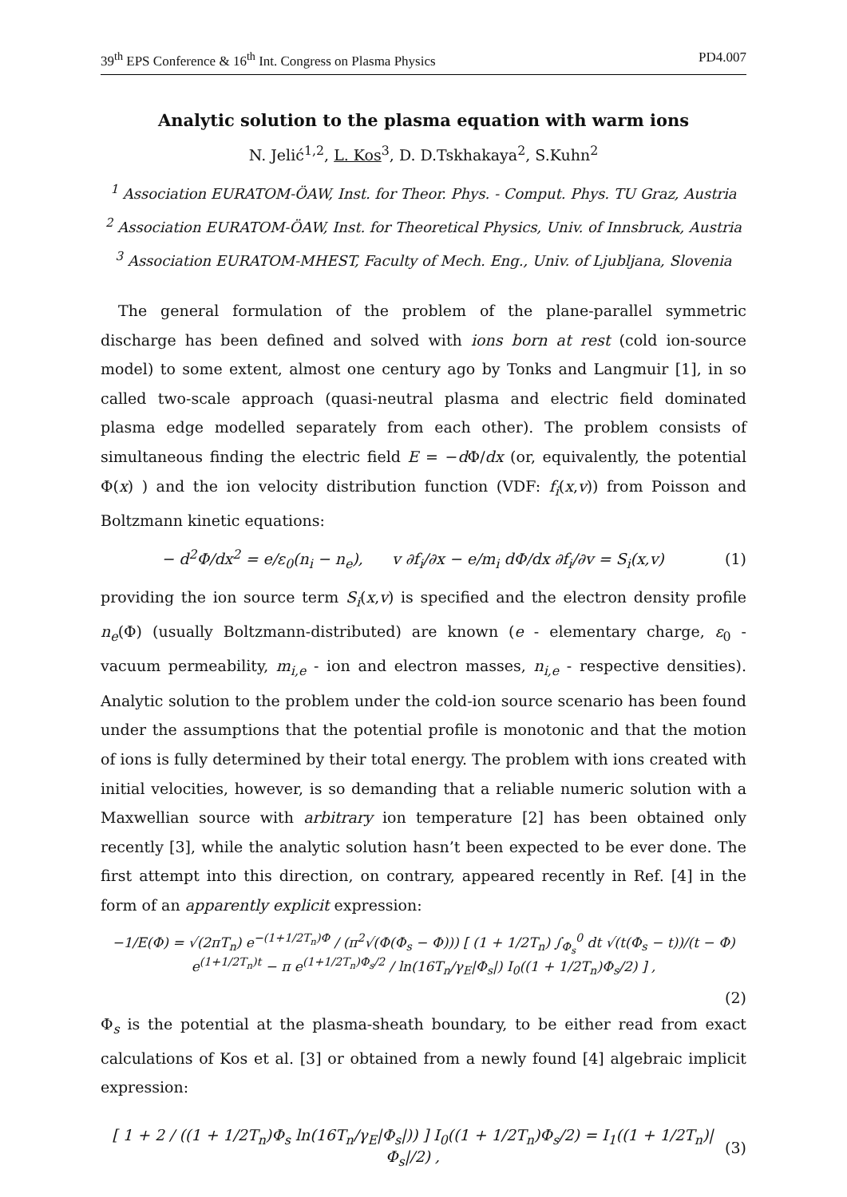39<sup>th</sup> EPS Conference & 16<sup>th</sup> Int. Congress on Plasma Physics PD4.007
Analytic solution to the plasma equation with warm ions
N. Jelić<sup>1,2</sup>, L. Kos<sup>3</sup>, D. D.Tskhakaya<sup>2</sup>, S.Kuhn<sup>2</sup>
<sup>1</sup> Association EURATOM-ÖAW, Inst. for Theor. Phys. - Comput. Phys. TU Graz, Austria
<sup>2</sup> Association EURATOM-ÖAW, Inst. for Theoretical Physics, Univ. of Innsbruck, Austria
<sup>3</sup> Association EURATOM-MHEST, Faculty of Mech. Eng., Univ. of Ljubljana, Slovenia
The general formulation of the problem of the plane-parallel symmetric discharge has been defined and solved with ions born at rest (cold ion-source model) to some extent, almost one century ago by Tonks and Langmuir [1], in so called two-scale approach (quasi-neutral plasma and electric field dominated plasma edge modelled separately from each other). The problem consists of simultaneous finding the electric field E = −d Φ/dx (or, equivalently, the potential Φ(x) ) and the ion velocity distribution function (VDF: f<sub>i</sub>(x,v)) from Poisson and Boltzmann kinetic equations:
− d<sup>2</sup>Φ/dx<sup>2</sup> = e/ε<sub>0</sub>(n<sub>i</sub> − n<sub>e</sub>), v ∂f<sub>i</sub>/∂x − e/m<sub>i</sub> dΦ/dx ∂f<sub>i</sub>/∂v = S<sub>i</sub>(x,v) (1)
providing the ion source term S<sub>i</sub>(x,v) is specified and the electron density profile n<sub>e</sub>(Φ) (usually Boltzmann-distributed) are known (e - elementary charge, ε<sub>0</sub> - vacuum permeability, m<sub>i,e</sub> - ion and electron masses, n<sub>i,e</sub> - respective densities). Analytic solution to the problem under the cold-ion source scenario has been found under the assumptions that the potential profile is monotonic and that the motion of ions is fully determined by their total energy. The problem with ions created with initial velocities, however, is so demanding that a reliable numeric solution with a Maxwellian source with arbitrary ion temperature [2] has been obtained only recently [3], while the analytic solution hasn’t been expected to be ever done. The first attempt into this direction, on contrary, appeared recently in Ref. [4] in the form of an apparently explicit expression:
−1/E(Φ) = √(2πT<sub>n</sub>) e<sup>−(1+1/2T<sub>n</sub>)Φ</sup> / (π<sup>2</sup>√(Φ(Φ<sub>s</sub> − Φ))) [ (1 + 1/2T<sub>n</sub>) ∫<sub>Φ<sub>s</sub></sub><sup>0</sup> dt √(t(Φ<sub>s</sub> − t))/(t − Φ) e<sup>(1+1/2T<sub>n</sub>)t</sup> − π e<sup>(1+1/2T<sub>n</sub>)Φ<sub>s</sub>/2</sup> / ln(16T<sub>n</sub>/γ<sub>E</sub>|Φ<sub>s</sub>|) I<sub>0</sub>((1 + 1/2T<sub>n</sub>)Φ<sub>s</sub>/2) ] ,
(2)
Φ<sub>s</sub> is the potential at the plasma-sheath boundary, to be either read from exact calculations of Kos et al. [3] or obtained from a newly found [4] algebraic implicit expression:
[ 1 + 2 / ((1 + 1/2T<sub>n</sub>)Φ<sub>s</sub> ln(16T<sub>n</sub>/γ<sub>E</sub>|Φ<sub>s</sub>|)) ] I<sub>0</sub>((1 + 1/2T<sub>n</sub>)Φ<sub>s</sub>/2) = I<sub>1</sub>((1 + 1/2T<sub>n</sub>)|Φ<sub>s</sub>|/2) , (3)